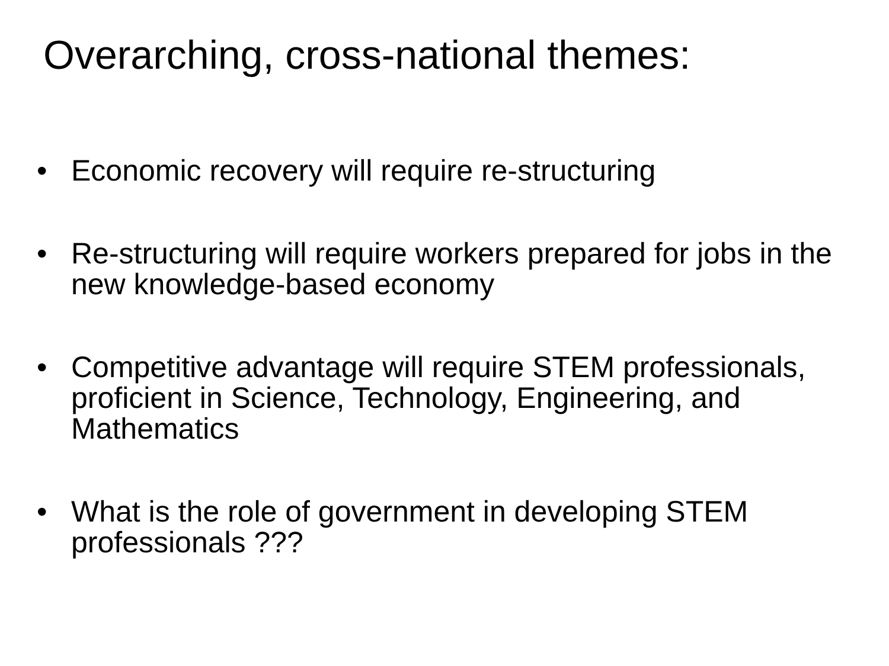Overarching, cross-national themes:
• Economic recovery will require re-structuring
• Re-structuring will require workers prepared for jobs in the new knowledge-based economy
• Competitive advantage will require STEM professionals, proficient in Science, Technology, Engineering, and Mathematics
• What is the role of government in developing STEM professionals ???